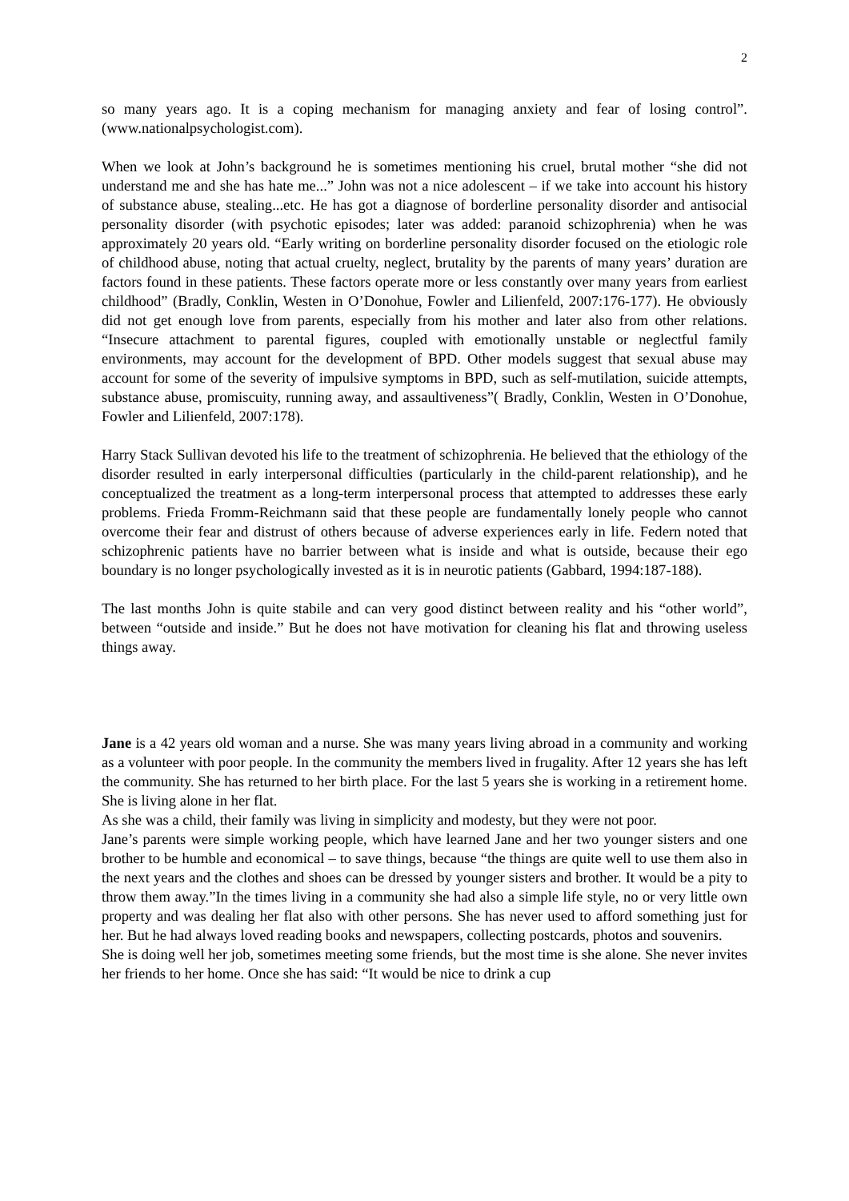2
so many years ago. It is a coping mechanism for managing anxiety and fear of losing control”. (www.nationalpsychologist.com).
When we look at John’s background he is sometimes mentioning his cruel, brutal mother “she did not understand me and she has hate me...” John was not a nice adolescent – if we take into account his history of substance abuse, stealing...etc. He has got a diagnose of borderline personality disorder and antisocial personality disorder (with psychotic episodes; later was added: paranoid schizophrenia) when he was approximately 20 years old. “Early writing on borderline personality disorder focused on the etiologic role of childhood abuse, noting that actual cruelty, neglect, brutality by the parents of many years’ duration are factors found in these patients. These factors operate more or less constantly over many years from earliest childhood” (Bradly, Conklin, Westen in O’Donohue, Fowler and Lilienfeld, 2007:176-177). He obviously did not get enough love from parents, especially from his mother and later also from other relations. “Insecure attachment to parental figures, coupled with emotionally unstable or neglectful family environments, may account for the development of BPD. Other models suggest that sexual abuse may account for some of the severity of impulsive symptoms in BPD, such as self-mutilation, suicide attempts, substance abuse, promiscuity, running away, and assaultiveness”( Bradly, Conklin, Westen in O’Donohue, Fowler and Lilienfeld, 2007:178).
Harry Stack Sullivan devoted his life to the treatment of schizophrenia. He believed that the ethiology of the disorder resulted in early interpersonal difficulties (particularly in the child-parent relationship), and he conceptualized the treatment as a long-term interpersonal process that attempted to addresses these early problems. Frieda Fromm-Reichmann said that these people are fundamentally lonely people who cannot overcome their fear and distrust of others because of adverse experiences early in life. Federn noted that schizophrenic patients have no barrier between what is inside and what is outside, because their ego boundary is no longer psychologically invested as it is in neurotic patients (Gabbard, 1994:187-188).
The last months John is quite stabile and can very good distinct between reality and his “other world”, between “outside and inside.” But he does not have motivation for cleaning his flat and throwing useless things away.
Jane is a 42 years old woman and a nurse. She was many years living abroad in a community and working as a volunteer with poor people. In the community the members lived in frugality. After 12 years she has left the community. She has returned to her birth place. For the last 5 years she is working in a retirement home. She is living alone in her flat.
As she was a child, their family was living in simplicity and modesty, but they were not poor.
Jane’s parents were simple working people, which have learned Jane and her two younger sisters and one brother to be humble and economical – to save things, because “the things are quite well to use them also in the next years and the clothes and shoes can be dressed by younger sisters and brother. It would be a pity to throw them away.”In the times living in a community she had also a simple life style, no or very little own property and was dealing her flat also with other persons. She has never used to afford something just for her. But he had always loved reading books and newspapers, collecting postcards, photos and souvenirs.
She is doing well her job, sometimes meeting some friends, but the most time is she alone. She never invites her friends to her home. Once she has said: “It would be nice to drink a cup